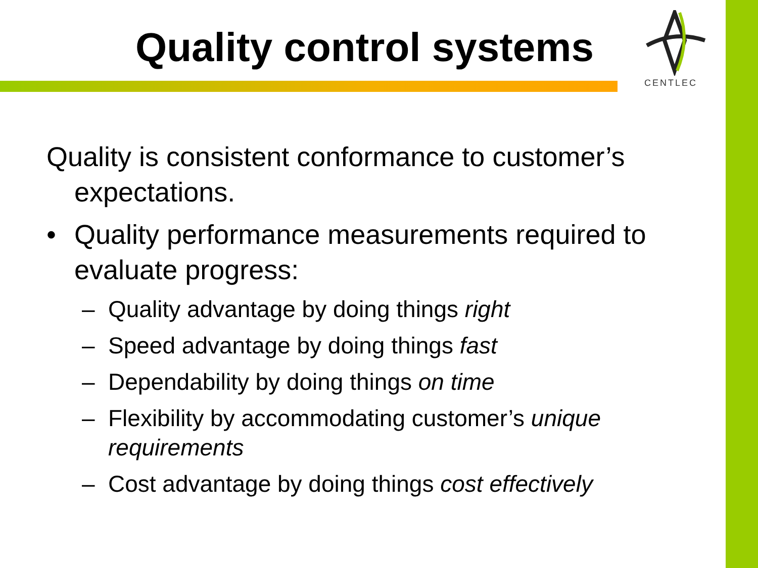Quality control systems
CENTLEC
Quality is consistent conformance to customer’s expectations.
• Quality performance measurements required to evaluate progress:
– Quality advantage by doing things right
– Speed advantage by doing things fast
– Dependability by doing things on time
– Flexibility by accommodating customer’s unique requirements
– Cost advantage by doing things cost effectively